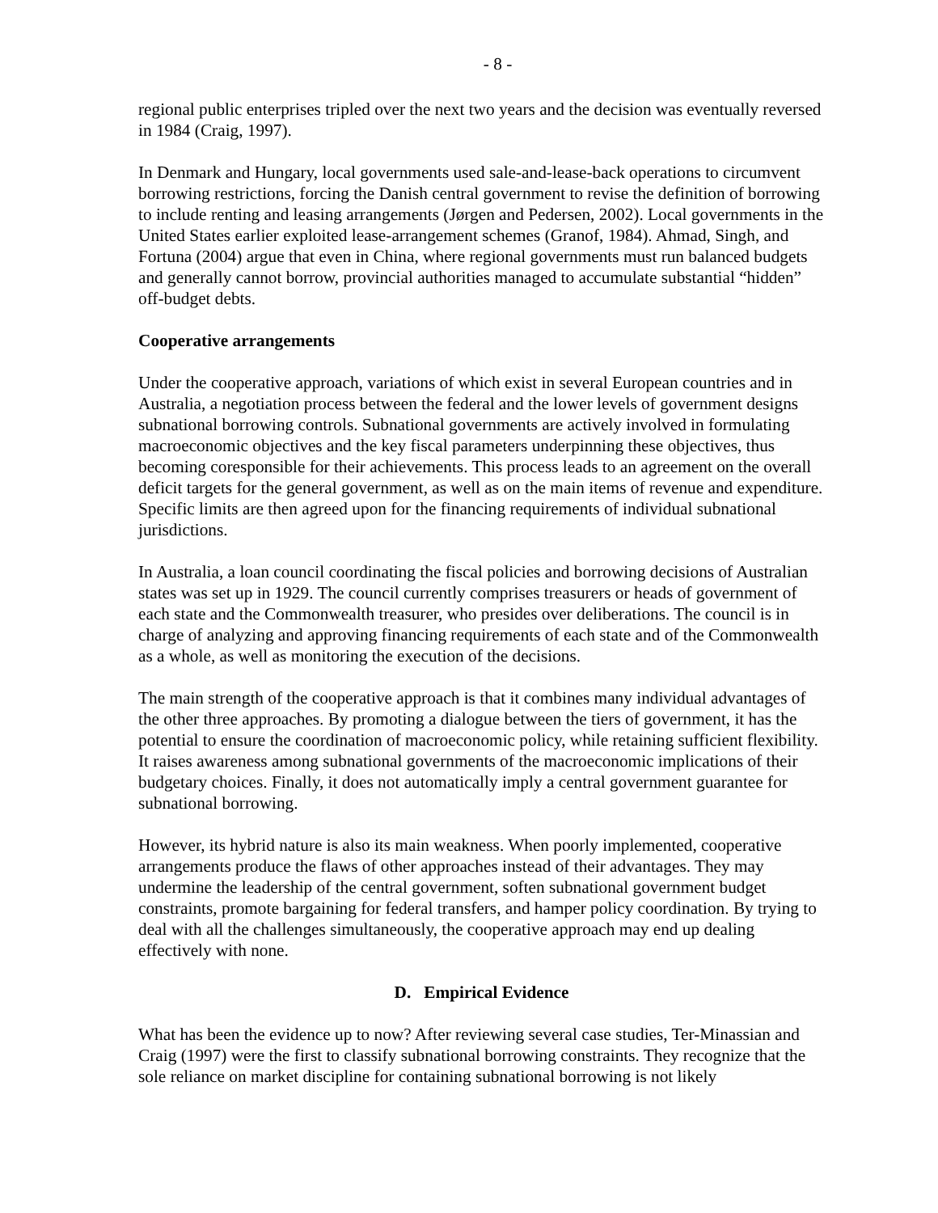- 8 -
regional public enterprises tripled over the next two years and the decision was eventually reversed in 1984 (Craig, 1997).
In Denmark and Hungary, local governments used sale-and-lease-back operations to circumvent borrowing restrictions, forcing the Danish central government to revise the definition of borrowing to include renting and leasing arrangements (Jørgen and Pedersen, 2002). Local governments in the United States earlier exploited lease-arrangement schemes (Granof, 1984). Ahmad, Singh, and Fortuna (2004) argue that even in China, where regional governments must run balanced budgets and generally cannot borrow, provincial authorities managed to accumulate substantial “hidden” off-budget debts.
Cooperative arrangements
Under the cooperative approach, variations of which exist in several European countries and in Australia, a negotiation process between the federal and the lower levels of government designs subnational borrowing controls. Subnational governments are actively involved in formulating macroeconomic objectives and the key fiscal parameters underpinning these objectives, thus becoming coresponsible for their achievements. This process leads to an agreement on the overall deficit targets for the general government, as well as on the main items of revenue and expenditure. Specific limits are then agreed upon for the financing requirements of individual subnational jurisdictions.
In Australia, a loan council coordinating the fiscal policies and borrowing decisions of Australian states was set up in 1929. The council currently comprises treasurers or heads of government of each state and the Commonwealth treasurer, who presides over deliberations. The council is in charge of analyzing and approving financing requirements of each state and of the Commonwealth as a whole, as well as monitoring the execution of the decisions.
The main strength of the cooperative approach is that it combines many individual advantages of the other three approaches. By promoting a dialogue between the tiers of government, it has the potential to ensure the coordination of macroeconomic policy, while retaining sufficient flexibility. It raises awareness among subnational governments of the macroeconomic implications of their budgetary choices. Finally, it does not automatically imply a central government guarantee for subnational borrowing.
However, its hybrid nature is also its main weakness. When poorly implemented, cooperative arrangements produce the flaws of other approaches instead of their advantages. They may undermine the leadership of the central government, soften subnational government budget constraints, promote bargaining for federal transfers, and hamper policy coordination. By trying to deal with all the challenges simultaneously, the cooperative approach may end up dealing effectively with none.
D. Empirical Evidence
What has been the evidence up to now? After reviewing several case studies, Ter-Minassian and Craig (1997) were the first to classify subnational borrowing constraints. They recognize that the sole reliance on market discipline for containing subnational borrowing is not likely